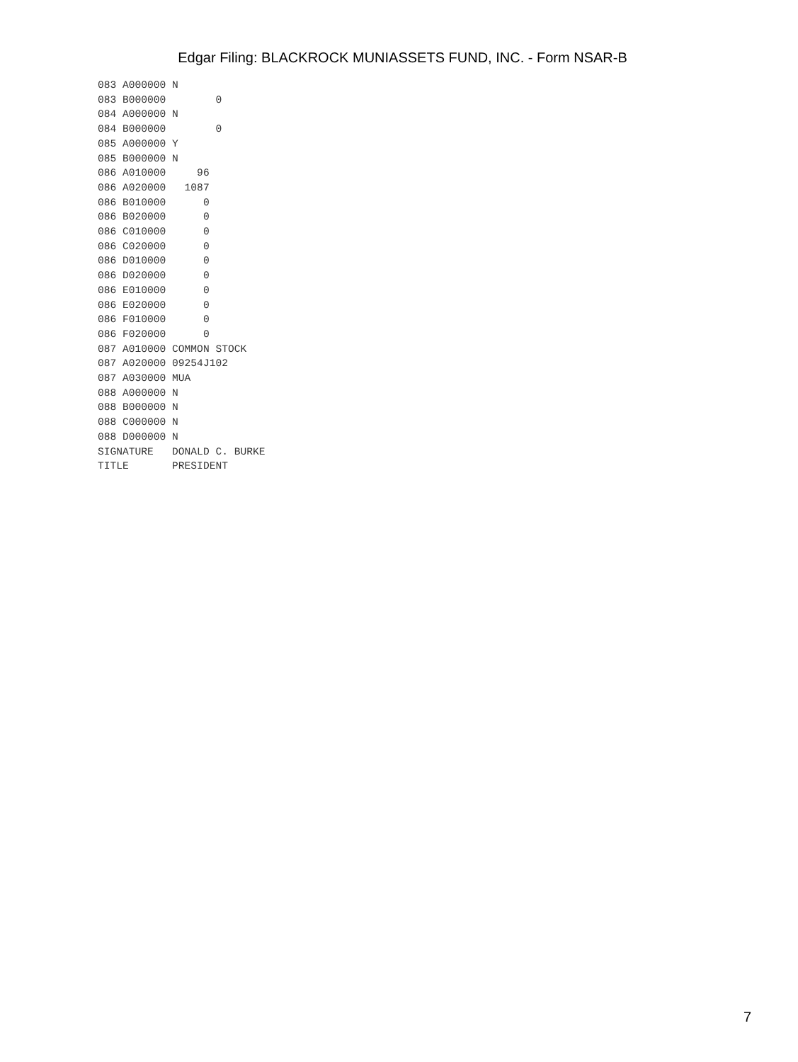Edgar Filing: BLACKROCK MUNIASSETS FUND, INC. - Form NSAR-B
083 A000000 N
083 B000000        0
084 A000000 N
084 B000000        0
085 A000000 Y
085 B000000 N
086 A010000     96
086 A020000   1087
086 B010000      0
086 B020000      0
086 C010000      0
086 C020000      0
086 D010000      0
086 D020000      0
086 E010000      0
086 E020000      0
086 F010000      0
086 F020000      0
087 A010000 COMMON STOCK
087 A020000 09254J102
087 A030000 MUA
088 A000000 N
088 B000000 N
088 C000000 N
088 D000000 N
SIGNATURE   DONALD C. BURKE
TITLE       PRESIDENT
7